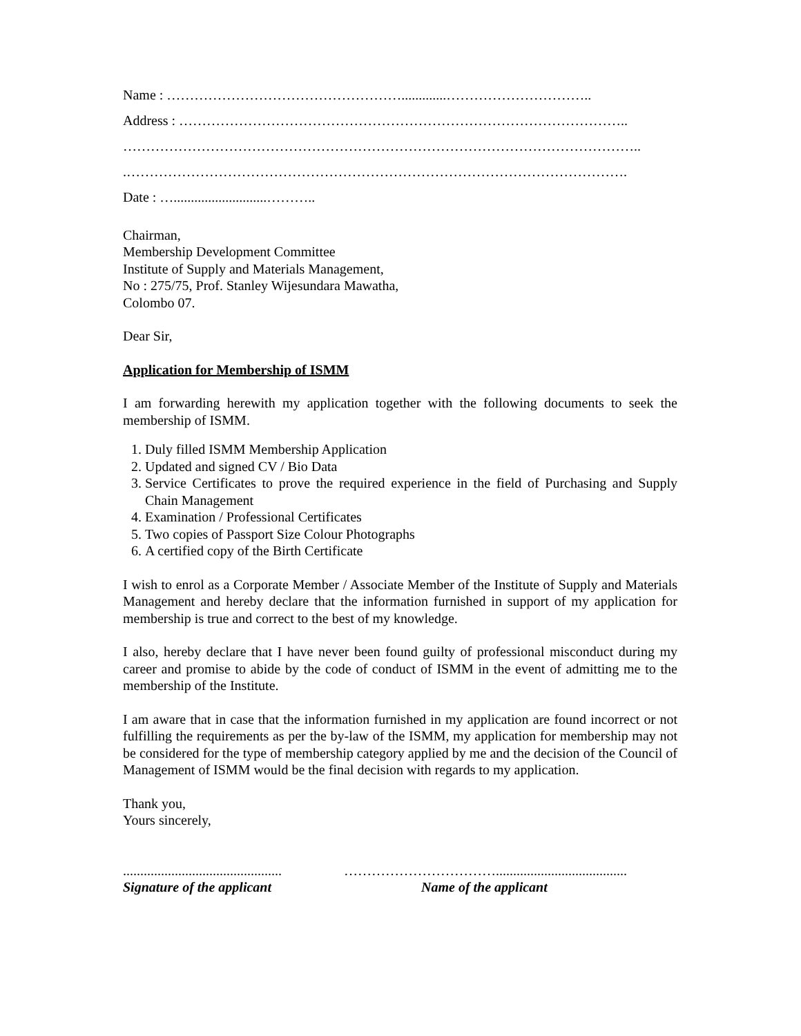Name : …………………………………………….............…………………………..
Address : ……………………………………………………………………………………..
…………………………………………………………………………………………………..
.……………………………………………………………………………………………….
Date : …...........................………..
Chairman,
Membership Development Committee
Institute of Supply and Materials Management,
No : 275/75, Prof. Stanley Wijesundara Mawatha,
Colombo 07.
Dear Sir,
Application for Membership of ISMM
I am forwarding herewith my application together with the following documents to seek the membership of ISMM.
1. Duly filled ISMM Membership Application
2. Updated and signed CV / Bio Data
3. Service Certificates to prove the required experience in the field of Purchasing and Supply Chain Management
4. Examination / Professional Certificates
5. Two copies of Passport Size Colour Photographs
6. A certified copy of the Birth Certificate
I wish to enrol as a Corporate Member / Associate Member of the Institute of Supply and Materials Management and hereby declare that the information furnished in support of my application for membership is true and correct to the best of my knowledge.
I also, hereby declare that I have never been found guilty of professional misconduct during my career and promise to abide by the code of conduct of ISMM in the event of admitting me to the membership of the Institute.
I am aware that in case that the information furnished in my application are found incorrect or not fulfilling the requirements as per the by-law of the ISMM, my application for membership may not be considered for the type of membership category applied by me and the decision of the Council of Management of ISMM would be the final decision with regards to my application.
Thank you,
Yours sincerely,
..............................................
Signature of the applicant
……………………………......................................
Name of the applicant